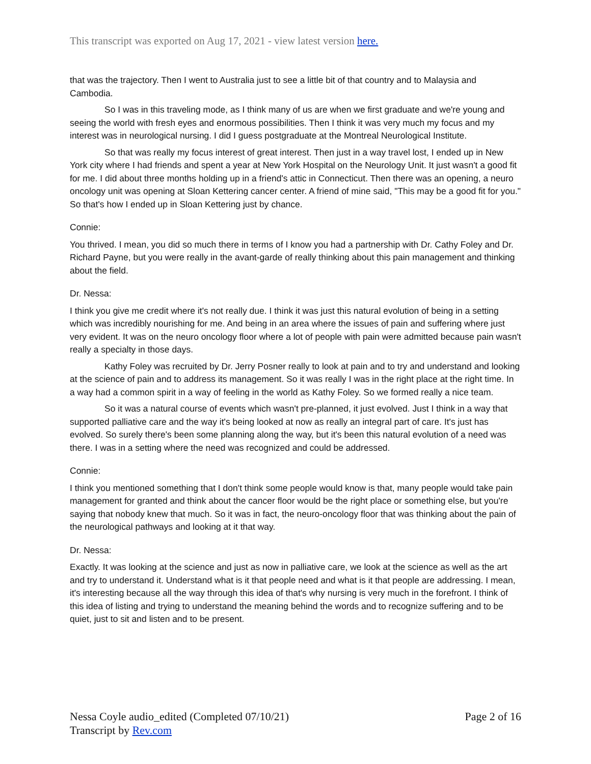This transcript was exported on Aug 17, 2021 - view latest version here.
that was the trajectory. Then I went to Australia just to see a little bit of that country and to Malaysia and Cambodia.
So I was in this traveling mode, as I think many of us are when we first graduate and we're young and seeing the world with fresh eyes and enormous possibilities. Then I think it was very much my focus and my interest was in neurological nursing. I did I guess postgraduate at the Montreal Neurological Institute.
So that was really my focus interest of great interest. Then just in a way travel lost, I ended up in New York city where I had friends and spent a year at New York Hospital on the Neurology Unit. It just wasn't a good fit for me. I did about three months holding up in a friend's attic in Connecticut. Then there was an opening, a neuro oncology unit was opening at Sloan Kettering cancer center. A friend of mine said, "This may be a good fit for you." So that's how I ended up in Sloan Kettering just by chance.
Connie:
You thrived. I mean, you did so much there in terms of I know you had a partnership with Dr. Cathy Foley and Dr. Richard Payne, but you were really in the avant-garde of really thinking about this pain management and thinking about the field.
Dr. Nessa:
I think you give me credit where it's not really due. I think it was just this natural evolution of being in a setting which was incredibly nourishing for me. And being in an area where the issues of pain and suffering where just very evident. It was on the neuro oncology floor where a lot of people with pain were admitted because pain wasn't really a specialty in those days.
Kathy Foley was recruited by Dr. Jerry Posner really to look at pain and to try and understand and looking at the science of pain and to address its management. So it was really I was in the right place at the right time. In a way had a common spirit in a way of feeling in the world as Kathy Foley. So we formed really a nice team.
So it was a natural course of events which wasn't pre-planned, it just evolved. Just I think in a way that supported palliative care and the way it's being looked at now as really an integral part of care. It's just has evolved. So surely there's been some planning along the way, but it's been this natural evolution of a need was there. I was in a setting where the need was recognized and could be addressed.
Connie:
I think you mentioned something that I don't think some people would know is that, many people would take pain management for granted and think about the cancer floor would be the right place or something else, but you're saying that nobody knew that much. So it was in fact, the neuro-oncology floor that was thinking about the pain of the neurological pathways and looking at it that way.
Dr. Nessa:
Exactly. It was looking at the science and just as now in palliative care, we look at the science as well as the art and try to understand it. Understand what is it that people need and what is it that people are addressing. I mean, it's interesting because all the way through this idea of that's why nursing is very much in the forefront. I think of this idea of listing and trying to understand the meaning behind the words and to recognize suffering and to be quiet, just to sit and listen and to be present.
Nessa Coyle audio_edited (Completed 07/10/21)
Transcript by Rev.com
Page 2 of 16